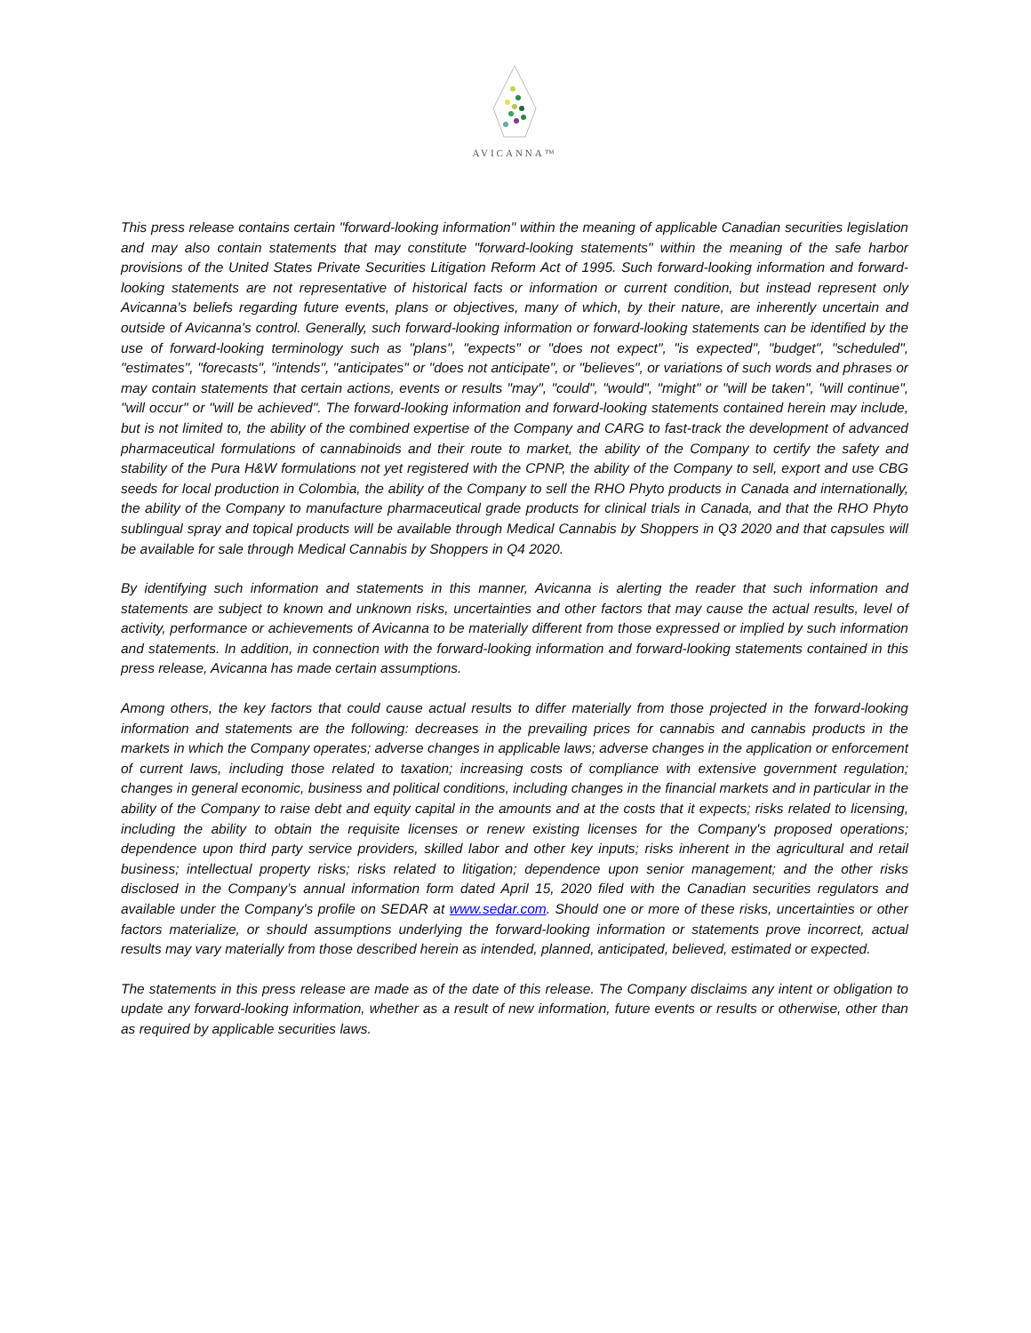AVICANNA™
This press release contains certain "forward-looking information" within the meaning of applicable Canadian securities legislation and may also contain statements that may constitute "forward-looking statements" within the meaning of the safe harbor provisions of the United States Private Securities Litigation Reform Act of 1995. Such forward-looking information and forward-looking statements are not representative of historical facts or information or current condition, but instead represent only Avicanna's beliefs regarding future events, plans or objectives, many of which, by their nature, are inherently uncertain and outside of Avicanna's control. Generally, such forward-looking information or forward-looking statements can be identified by the use of forward-looking terminology such as "plans", "expects" or "does not expect", "is expected", "budget", "scheduled", "estimates", "forecasts", "intends", "anticipates" or "does not anticipate", or "believes", or variations of such words and phrases or may contain statements that certain actions, events or results "may", "could", "would", "might" or "will be taken", "will continue", "will occur" or "will be achieved". The forward-looking information and forward-looking statements contained herein may include, but is not limited to, the ability of the combined expertise of the Company and CARG to fast-track the development of advanced pharmaceutical formulations of cannabinoids and their route to market, the ability of the Company to certify the safety and stability of the Pura H&W formulations not yet registered with the CPNP, the ability of the Company to sell, export and use CBG seeds for local production in Colombia, the ability of the Company to sell the RHO Phyto products in Canada and internationally, the ability of the Company to manufacture pharmaceutical grade products for clinical trials in Canada, and that the RHO Phyto sublingual spray and topical products will be available through Medical Cannabis by Shoppers in Q3 2020 and that capsules will be available for sale through Medical Cannabis by Shoppers in Q4 2020.
By identifying such information and statements in this manner, Avicanna is alerting the reader that such information and statements are subject to known and unknown risks, uncertainties and other factors that may cause the actual results, level of activity, performance or achievements of Avicanna to be materially different from those expressed or implied by such information and statements. In addition, in connection with the forward-looking information and forward-looking statements contained in this press release, Avicanna has made certain assumptions.
Among others, the key factors that could cause actual results to differ materially from those projected in the forward-looking information and statements are the following: decreases in the prevailing prices for cannabis and cannabis products in the markets in which the Company operates; adverse changes in applicable laws; adverse changes in the application or enforcement of current laws, including those related to taxation; increasing costs of compliance with extensive government regulation; changes in general economic, business and political conditions, including changes in the financial markets and in particular in the ability of the Company to raise debt and equity capital in the amounts and at the costs that it expects; risks related to licensing, including the ability to obtain the requisite licenses or renew existing licenses for the Company's proposed operations; dependence upon third party service providers, skilled labor and other key inputs; risks inherent in the agricultural and retail business; intellectual property risks; risks related to litigation; dependence upon senior management; and the other risks disclosed in the Company’s annual information form dated April 15, 2020 filed with the Canadian securities regulators and available under the Company's profile on SEDAR at www.sedar.com. Should one or more of these risks, uncertainties or other factors materialize, or should assumptions underlying the forward-looking information or statements prove incorrect, actual results may vary materially from those described herein as intended, planned, anticipated, believed, estimated or expected.
The statements in this press release are made as of the date of this release. The Company disclaims any intent or obligation to update any forward-looking information, whether as a result of new information, future events or results or otherwise, other than as required by applicable securities laws.